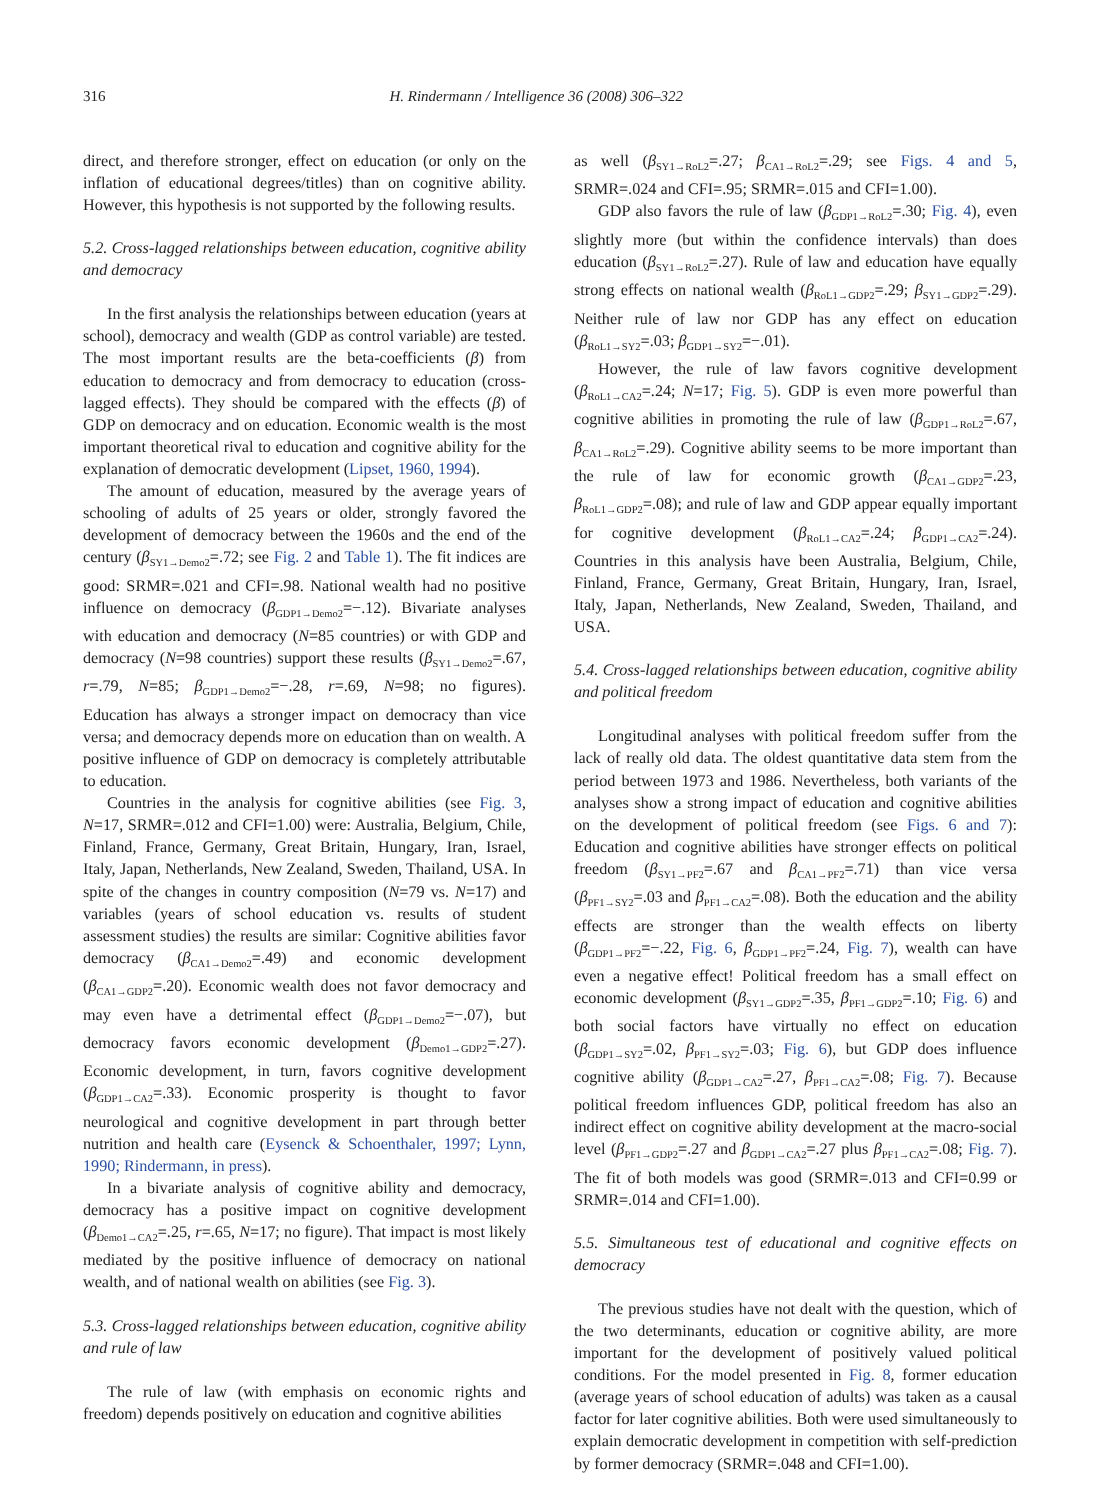316 H. Rindermann / Intelligence 36 (2008) 306–322
direct, and therefore stronger, effect on education (or only on the inflation of educational degrees/titles) than on cognitive ability. However, this hypothesis is not supported by the following results.
5.2. Cross-lagged relationships between education, cognitive ability and democracy
In the first analysis the relationships between education (years at school), democracy and wealth (GDP as control variable) are tested. The most important results are the beta-coefficients (β) from education to democracy and from democracy to education (cross-lagged effects). They should be compared with the effects (β) of GDP on democracy and on education. Economic wealth is the most important theoretical rival to education and cognitive ability for the explanation of democratic development (Lipset, 1960, 1994).
The amount of education, measured by the average years of schooling of adults of 25 years or older, strongly favored the development of democracy between the 1960s and the end of the century (β<sub>SY1→Demo2</sub>=.72; see Fig. 2 and Table 1). The fit indices are good: SRMR=.021 and CFI=.98. National wealth had no positive influence on democracy (β<sub>GDP1→Demo2</sub>=−.12). Bivariate analyses with education and democracy (N=85 countries) or with GDP and democracy (N=98 countries) support these results (β<sub>SY1→Demo2</sub>=.67, r=.79, N=85; β<sub>GDP1→Demo2</sub>=−.28, r=.69, N=98; no figures). Education has always a stronger impact on democracy than vice versa; and democracy depends more on education than on wealth. A positive influence of GDP on democracy is completely attributable to education.
Countries in the analysis for cognitive abilities (see Fig. 3, N=17, SRMR=.012 and CFI=1.00) were: Australia, Belgium, Chile, Finland, France, Germany, Great Britain, Hungary, Iran, Israel, Italy, Japan, Netherlands, New Zealand, Sweden, Thailand, USA. In spite of the changes in country composition (N=79 vs. N=17) and variables (years of school education vs. results of student assessment studies) the results are similar: Cognitive abilities favor democracy (β<sub>CA1→Demo2</sub>=.49) and economic development (β<sub>CA1→GDP2</sub>=.20). Economic wealth does not favor democracy and may even have a detrimental effect (β<sub>GDP1→Demo2</sub>=−.07), but democracy favors economic development (β<sub>Demo1→GDP2</sub>=.27). Economic development, in turn, favors cognitive development (β<sub>GDP1→CA2</sub>=.33). Economic prosperity is thought to favor neurological and cognitive development in part through better nutrition and health care (Eysenck & Schoenthaler, 1997; Lynn, 1990; Rindermann, in press).
In a bivariate analysis of cognitive ability and democracy, democracy has a positive impact on cognitive development (β<sub>Demo1→CA2</sub>=.25, r=.65, N=17; no figure). That impact is most likely mediated by the positive influence of democracy on national wealth, and of national wealth on abilities (see Fig. 3).
5.3. Cross-lagged relationships between education, cognitive ability and rule of law
The rule of law (with emphasis on economic rights and freedom) depends positively on education and cognitive abilities
as well (β<sub>SY1→RoL2</sub>=.27; β<sub>CA1→RoL2</sub>=.29; see Figs. 4 and 5, SRMR=.024 and CFI=.95; SRMR=.015 and CFI=1.00).
GDP also favors the rule of law (β<sub>GDP1→RoL2</sub>=.30; Fig. 4), even slightly more (but within the confidence intervals) than does education (β<sub>SY1→RoL2</sub>=.27). Rule of law and education have equally strong effects on national wealth (β<sub>RoL1→GDP2</sub>=.29; β<sub>SY1→GDP2</sub>=.29). Neither rule of law nor GDP has any effect on education (β<sub>RoL1→SY2</sub>=.03; β<sub>GDP1→SY2</sub>=−.01).
However, the rule of law favors cognitive development (β<sub>RoL1→CA2</sub>=.24; N=17; Fig. 5). GDP is even more powerful than cognitive abilities in promoting the rule of law (β<sub>GDP1→RoL2</sub>=.67, β<sub>CA1→RoL2</sub>=.29). Cognitive ability seems to be more important than the rule of law for economic growth (β<sub>CA1→GDP2</sub>=.23, β<sub>RoL1→GDP2</sub>=.08); and rule of law and GDP appear equally important for cognitive development (β<sub>RoL1→CA2</sub>=.24; β<sub>GDP1→CA2</sub>=.24). Countries in this analysis have been Australia, Belgium, Chile, Finland, France, Germany, Great Britain, Hungary, Iran, Israel, Italy, Japan, Netherlands, New Zealand, Sweden, Thailand, and USA.
5.4. Cross-lagged relationships between education, cognitive ability and political freedom
Longitudinal analyses with political freedom suffer from the lack of really old data. The oldest quantitative data stem from the period between 1973 and 1986. Nevertheless, both variants of the analyses show a strong impact of education and cognitive abilities on the development of political freedom (see Figs. 6 and 7): Education and cognitive abilities have stronger effects on political freedom (β<sub>SY1→PF2</sub>=.67 and β<sub>CA1→PF2</sub>=.71) than vice versa (β<sub>PF1→SY2</sub>=.03 and β<sub>PF1→CA2</sub>=.08). Both the education and the ability effects are stronger than the wealth effects on liberty (β<sub>GDP1→PF2</sub>=−.22, Fig. 6, β<sub>GDP1→PF2</sub>=.24, Fig. 7), wealth can have even a negative effect! Political freedom has a small effect on economic development (β<sub>SY1→GDP2</sub>=.35, β<sub>PF1→GDP2</sub>=.10; Fig. 6) and both social factors have virtually no effect on education (β<sub>GDP1→SY2</sub>=.02, β<sub>PF1→SY2</sub>=.03; Fig. 6), but GDP does influence cognitive ability (β<sub>GDP1→CA2</sub>=.27, β<sub>PF1→CA2</sub>=.08; Fig. 7). Because political freedom influences GDP, political freedom has also an indirect effect on cognitive ability development at the macro-social level (β<sub>PF1→GDP2</sub>=.27 and β<sub>GDP1→CA2</sub>=.27 plus β<sub>PF1→CA2</sub>=.08; Fig. 7). The fit of both models was good (SRMR=.013 and CFI=0.99 or SRMR=.014 and CFI=1.00).
5.5. Simultaneous test of educational and cognitive effects on democracy
The previous studies have not dealt with the question, which of the two determinants, education or cognitive ability, are more important for the development of positively valued political conditions. For the model presented in Fig. 8, former education (average years of school education of adults) was taken as a causal factor for later cognitive abilities. Both were used simultaneously to explain democratic development in competition with self-prediction by former democracy (SRMR=.048 and CFI=1.00).